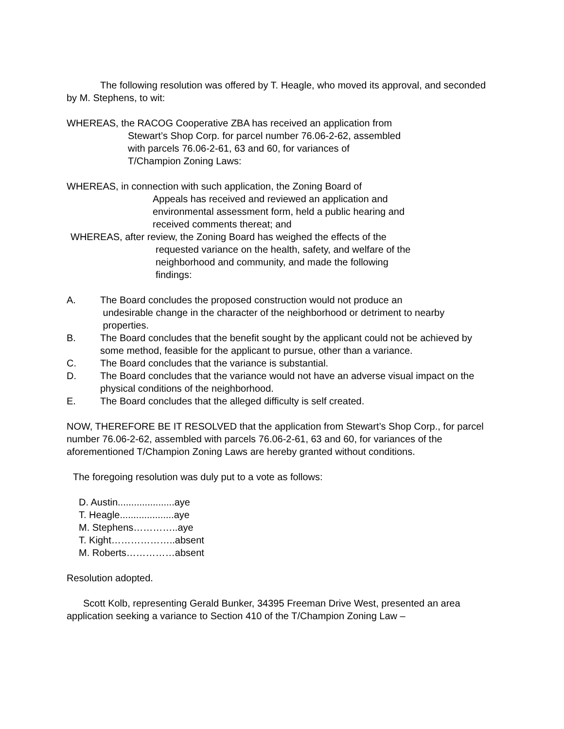The following resolution was offered by T. Heagle, who moved its approval, and seconded by M. Stephens, to wit:
WHEREAS, the RACOG Cooperative ZBA has received an application from
Stewart’s Shop Corp. for parcel number 76.06-2-62, assembled
with parcels 76.06-2-61, 63 and 60, for variances of
T/Champion Zoning Laws:
WHEREAS, in connection with such application, the Zoning Board of
Appeals has received and reviewed an application and
environmental assessment form, held a public hearing and
received comments thereat; and
WHEREAS, after review, the Zoning Board has weighed the effects of the
requested variance on the health, safety, and welfare of the
neighborhood and community, and made the following
findings:
A. The Board concludes the proposed construction would not produce an
undesirable change in the character of the neighborhood or detriment to nearby
properties.
B. The Board concludes that the benefit sought by the applicant could not be achieved by some method, feasible for the applicant to pursue, other than a variance.
C. The Board concludes that the variance is substantial.
D. The Board concludes that the variance would not have an adverse visual impact on the physical conditions of the neighborhood.
E. The Board concludes that the alleged difficulty is self created.
NOW, THEREFORE BE IT RESOLVED that the application from Stewart’s Shop Corp., for parcel number 76.06-2-62, assembled with parcels 76.06-2-61, 63 and 60, for variances of the aforementioned T/Champion Zoning Laws are hereby granted without conditions.
The foregoing resolution was duly put to a vote as follows:
D. Austin.....................aye
T. Heagle....................aye
M. Stephens…………..aye
T. Kight………………..absent
M. Roberts……………absent
Resolution adopted.
Scott Kolb, representing Gerald Bunker, 34395 Freeman Drive West, presented an area application seeking a variance to Section 410 of the T/Champion Zoning Law –